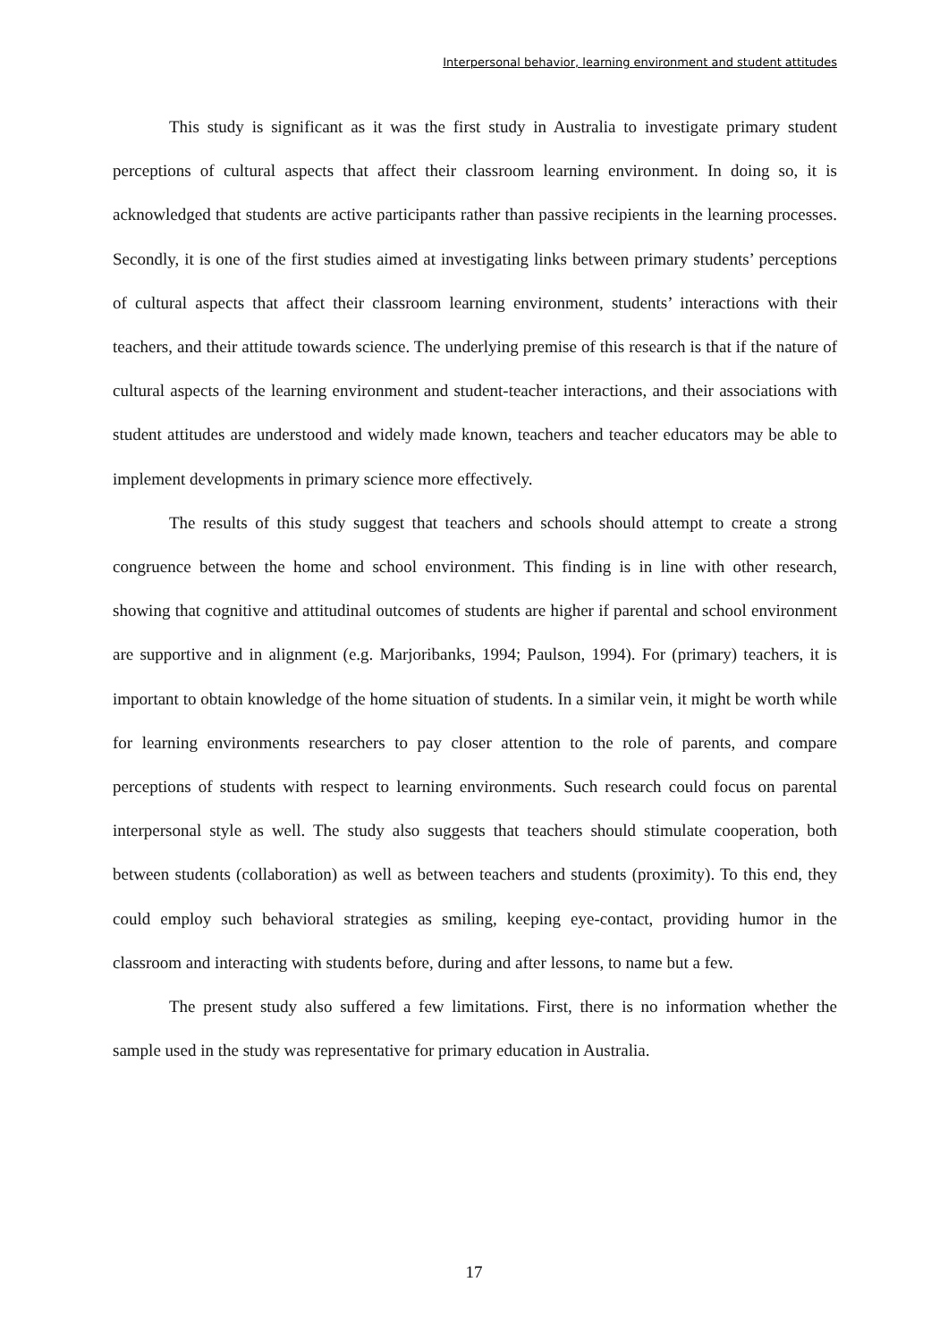Interpersonal behavior, learning environment and student attitudes
This study is significant as it was the first study in Australia to investigate primary student perceptions of cultural aspects that affect their classroom learning environment. In doing so, it is acknowledged that students are active participants rather than passive recipients in the learning processes. Secondly, it is one of the first studies aimed at investigating links between primary students’ perceptions of cultural aspects that affect their classroom learning environment, students’ interactions with their teachers, and their attitude towards science. The underlying premise of this research is that if the nature of cultural aspects of the learning environment and student-teacher interactions, and their associations with student attitudes are understood and widely made known, teachers and teacher educators may be able to implement developments in primary science more effectively.
The results of this study suggest that teachers and schools should attempt to create a strong congruence between the home and school environment. This finding is in line with other research, showing that cognitive and attitudinal outcomes of students are higher if parental and school environment are supportive and in alignment (e.g. Marjoribanks, 1994; Paulson, 1994). For (primary) teachers, it is important to obtain knowledge of the home situation of students. In a similar vein, it might be worth while for learning environments researchers to pay closer attention to the role of parents, and compare perceptions of students with respect to learning environments. Such research could focus on parental interpersonal style as well. The study also suggests that teachers should stimulate cooperation, both between students (collaboration) as well as between teachers and students (proximity). To this end, they could employ such behavioral strategies as smiling, keeping eye-contact, providing humor in the classroom and interacting with students before, during and after lessons, to name but a few.
The present study also suffered a few limitations. First, there is no information whether the sample used in the study was representative for primary education in Australia.
17